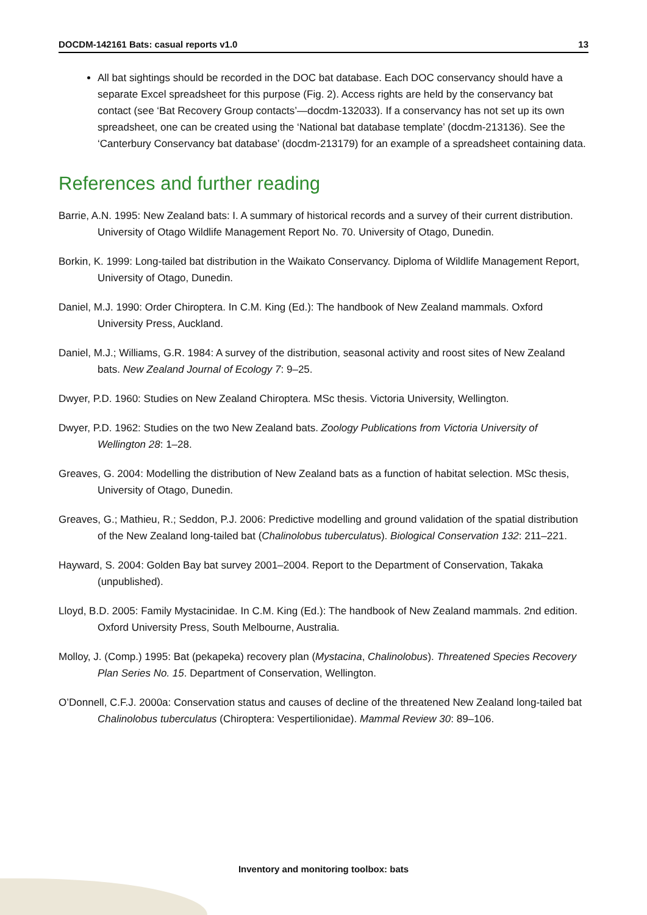DOCDM-142161 Bats: casual reports v1.0 13
All bat sightings should be recorded in the DOC bat database. Each DOC conservancy should have a separate Excel spreadsheet for this purpose (Fig. 2). Access rights are held by the conservancy bat contact (see ‘Bat Recovery Group contacts’—docdm-132033). If a conservancy has not set up its own spreadsheet, one can be created using the ‘National bat database template’ (docdm-213136). See the ‘Canterbury Conservancy bat database’ (docdm-213179) for an example of a spreadsheet containing data.
References and further reading
Barrie, A.N. 1995: New Zealand bats: I. A summary of historical records and a survey of their current distribution. University of Otago Wildlife Management Report No. 70. University of Otago, Dunedin.
Borkin, K. 1999: Long-tailed bat distribution in the Waikato Conservancy. Diploma of Wildlife Management Report, University of Otago, Dunedin.
Daniel, M.J. 1990: Order Chiroptera. In C.M. King (Ed.): The handbook of New Zealand mammals. Oxford University Press, Auckland.
Daniel, M.J.; Williams, G.R. 1984: A survey of the distribution, seasonal activity and roost sites of New Zealand bats. New Zealand Journal of Ecology 7: 9–25.
Dwyer, P.D. 1960: Studies on New Zealand Chiroptera. MSc thesis. Victoria University, Wellington.
Dwyer, P.D. 1962: Studies on the two New Zealand bats. Zoology Publications from Victoria University of Wellington 28: 1–28.
Greaves, G. 2004: Modelling the distribution of New Zealand bats as a function of habitat selection. MSc thesis, University of Otago, Dunedin.
Greaves, G.; Mathieu, R.; Seddon, P.J. 2006: Predictive modelling and ground validation of the spatial distribution of the New Zealand long-tailed bat (Chalinolobus tuberculatus). Biological Conservation 132: 211–221.
Hayward, S. 2004: Golden Bay bat survey 2001–2004. Report to the Department of Conservation, Takaka (unpublished).
Lloyd, B.D. 2005: Family Mystacinidae. In C.M. King (Ed.): The handbook of New Zealand mammals. 2nd edition. Oxford University Press, South Melbourne, Australia.
Molloy, J. (Comp.) 1995: Bat (pekapeka) recovery plan (Mystacina, Chalinolobus). Threatened Species Recovery Plan Series No. 15. Department of Conservation, Wellington.
O’Donnell, C.F.J. 2000a: Conservation status and causes of decline of the threatened New Zealand long-tailed bat Chalinolobus tuberculatus (Chiroptera: Vespertilionidae). Mammal Review 30: 89–106.
Inventory and monitoring toolbox: bats